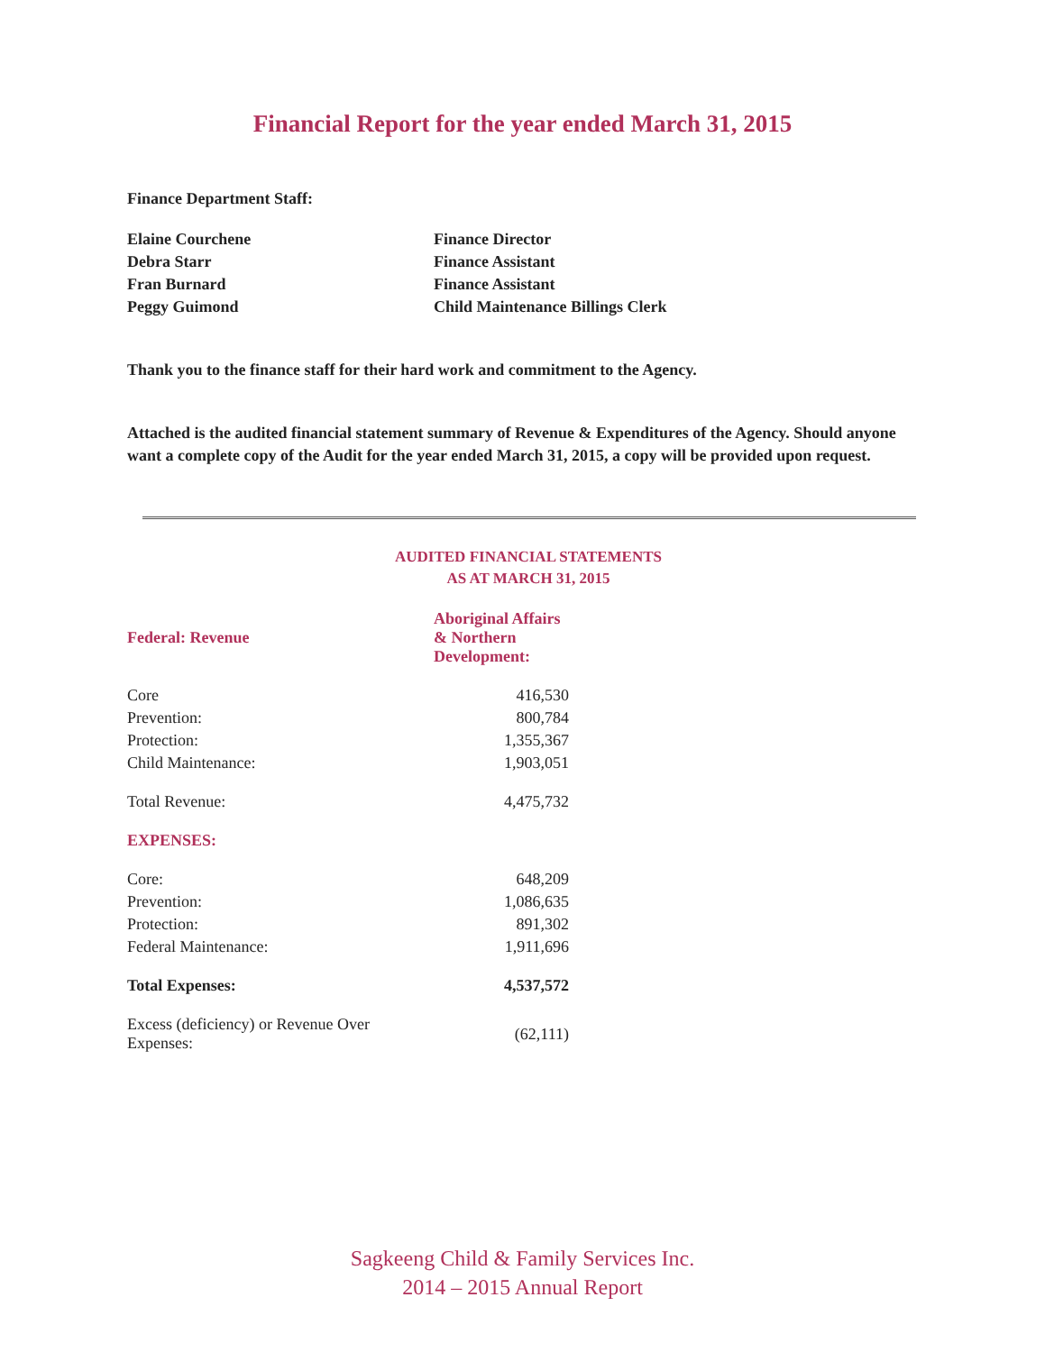Financial Report for the year ended March 31, 2015
Finance Department Staff:
| Elaine Courchene | Finance Director |
| Debra Starr | Finance Assistant |
| Fran Burnard | Finance Assistant |
| Peggy Guimond | Child Maintenance Billings Clerk |
Thank you to the finance staff for their hard work and commitment to the Agency.
Attached is the audited financial statement summary of Revenue & Expenditures of the Agency. Should anyone want a complete copy of the Audit for the year ended March 31, 2015, a copy will be provided upon request.
AUDITED FINANCIAL STATEMENTS
AS AT MARCH 31, 2015
| Federal: Revenue | Aboriginal Affairs & Northern Development: |
| Core | 416,530 |
| Prevention: | 800,784 |
| Protection: | 1,355,367 |
| Child Maintenance: | 1,903,051 |
| Total Revenue: | 4,475,732 |
| EXPENSES: | |
| Core: | 648,209 |
| Prevention: | 1,086,635 |
| Protection: | 891,302 |
| Federal Maintenance: | 1,911,696 |
| Total Expenses: | 4,537,572 |
| Excess (deficiency) or Revenue Over Expenses: | (62,111) |
Sagkeeng Child & Family Services Inc.
2014 – 2015 Annual Report